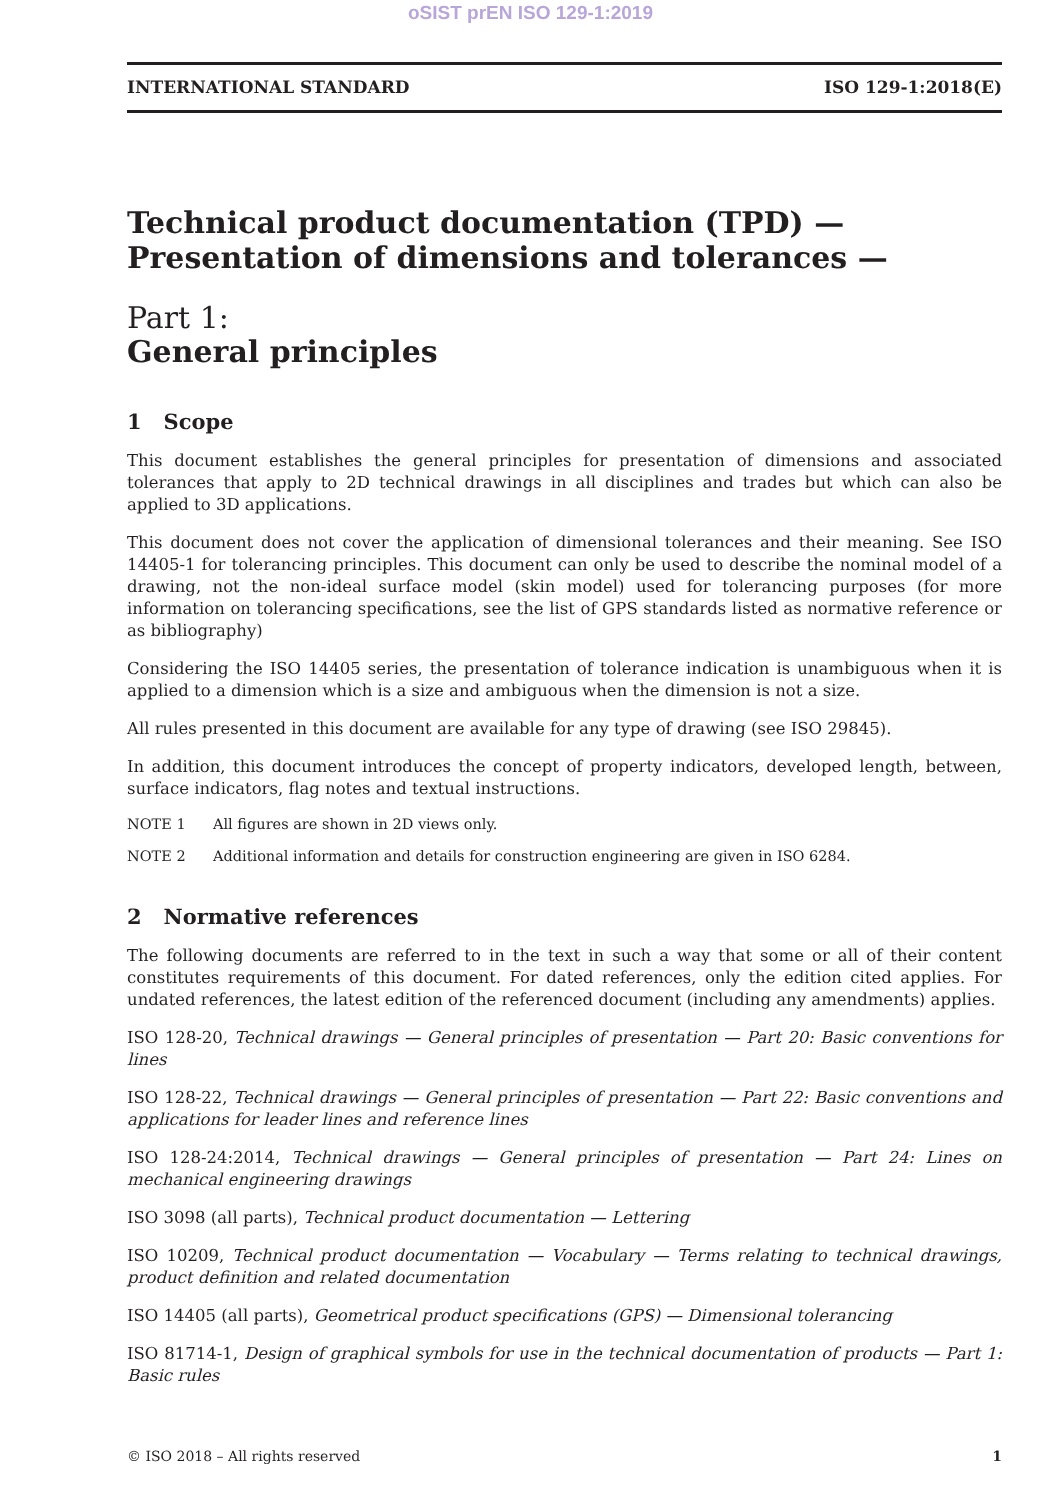oSIST prEN ISO 129-1:2019
INTERNATIONAL STANDARD ISO 129-1:2018(E)
Technical product documentation (TPD) — Presentation of dimensions and tolerances —
Part 1:
General principles
1 Scope
This document establishes the general principles for presentation of dimensions and associated tolerances that apply to 2D technical drawings in all disciplines and trades but which can also be applied to 3D applications.
This document does not cover the application of dimensional tolerances and their meaning. See ISO 14405-1 for tolerancing principles. This document can only be used to describe the nominal model of a drawing, not the non-ideal surface model (skin model) used for tolerancing purposes (for more information on tolerancing specifications, see the list of GPS standards listed as normative reference or as bibliography)
Considering the ISO 14405 series, the presentation of tolerance indication is unambiguous when it is applied to a dimension which is a size and ambiguous when the dimension is not a size.
All rules presented in this document are available for any type of drawing (see ISO 29845).
In addition, this document introduces the concept of property indicators, developed length, between, surface indicators, flag notes and textual instructions.
NOTE 1 All figures are shown in 2D views only.
NOTE 2 Additional information and details for construction engineering are given in ISO 6284.
2 Normative references
The following documents are referred to in the text in such a way that some or all of their content constitutes requirements of this document. For dated references, only the edition cited applies. For undated references, the latest edition of the referenced document (including any amendments) applies.
ISO 128-20, Technical drawings — General principles of presentation — Part 20: Basic conventions for lines
ISO 128-22, Technical drawings — General principles of presentation — Part 22: Basic conventions and applications for leader lines and reference lines
ISO 128-24:2014, Technical drawings — General principles of presentation — Part 24: Lines on mechanical engineering drawings
ISO 3098 (all parts), Technical product documentation — Lettering
ISO 10209, Technical product documentation — Vocabulary — Terms relating to technical drawings, product definition and related documentation
ISO 14405 (all parts), Geometrical product specifications (GPS) — Dimensional tolerancing
ISO 81714-1, Design of graphical symbols for use in the technical documentation of products — Part 1: Basic rules
© ISO 2018 – All rights reserved 1